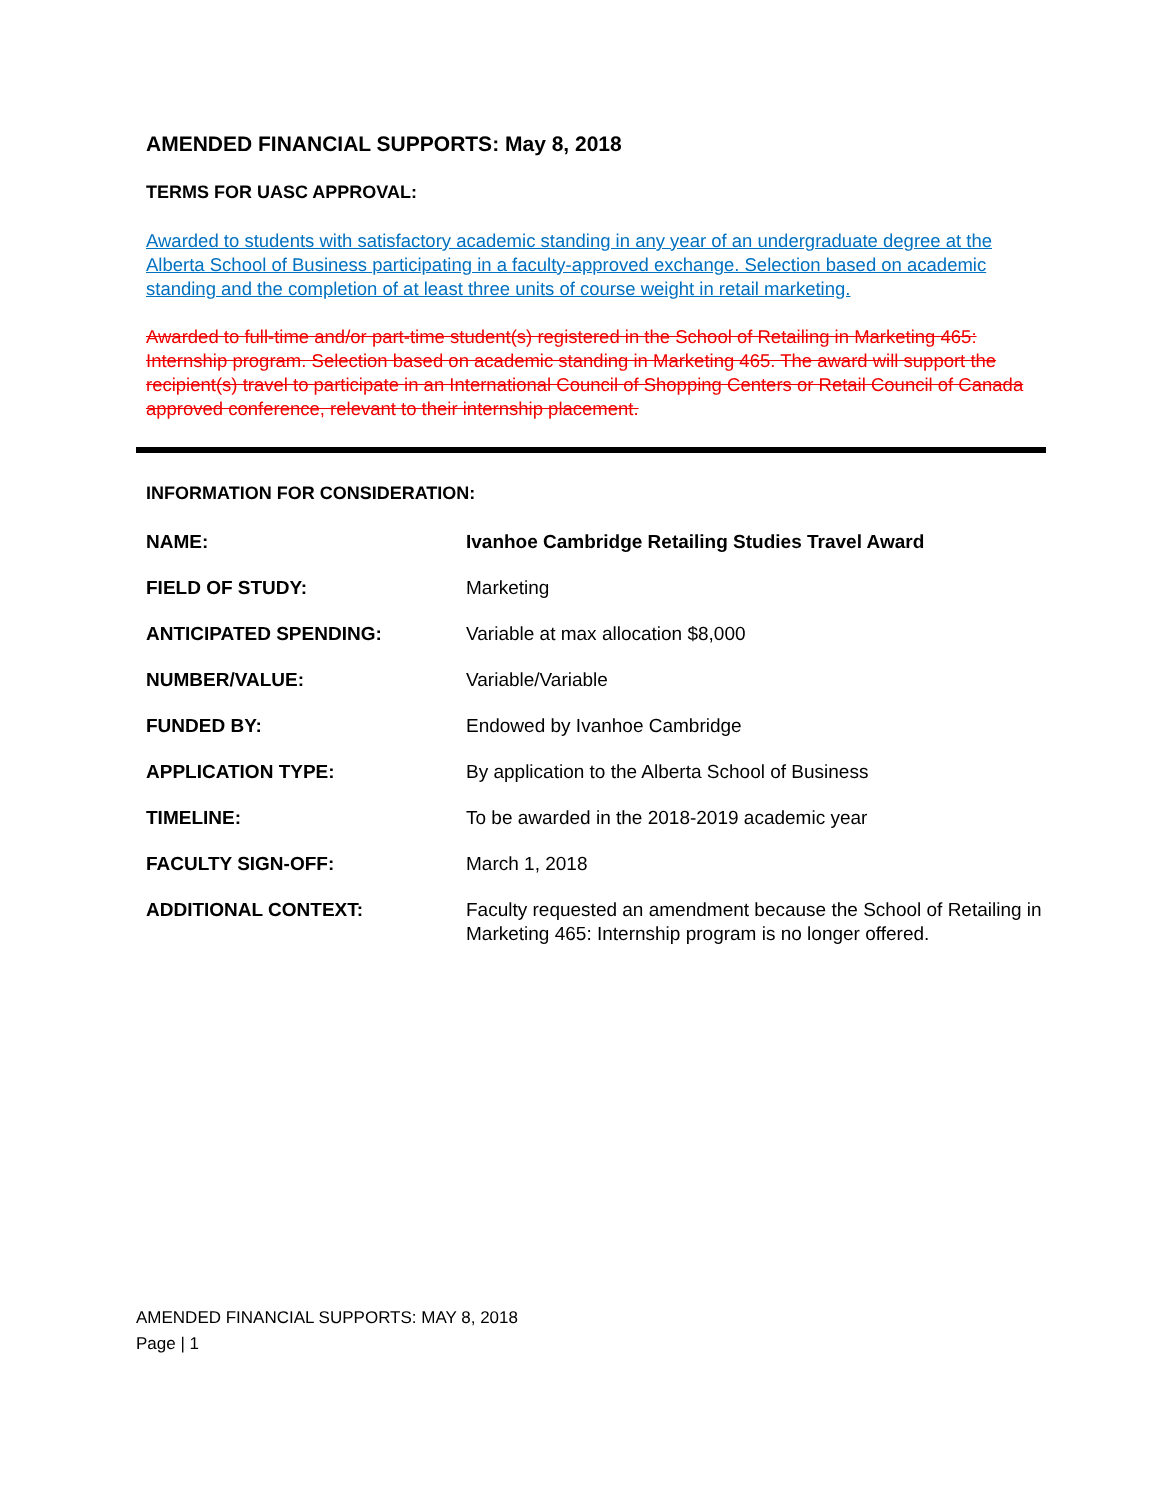AMENDED FINANCIAL SUPPORTS: May 8, 2018
TERMS FOR UASC APPROVAL:
Awarded to students with satisfactory academic standing in any year of an undergraduate degree at the Alberta School of Business participating in a faculty-approved exchange. Selection based on academic standing and the completion of at least three units of course weight in retail marketing.
Awarded to full-time and/or part-time student(s) registered in the School of Retailing in Marketing 465: Internship program. Selection based on academic standing in Marketing 465. The award will support the recipient(s) travel to participate in an International Council of Shopping Centers or Retail Council of Canada approved conference, relevant to their internship placement.
INFORMATION FOR CONSIDERATION:
| NAME: | Ivanhoe Cambridge Retailing Studies Travel Award |
| FIELD OF STUDY: | Marketing |
| ANTICIPATED SPENDING: | Variable at max allocation $8,000 |
| NUMBER/VALUE: | Variable/Variable |
| FUNDED BY: | Endowed by Ivanhoe Cambridge |
| APPLICATION TYPE: | By application to the Alberta School of Business |
| TIMELINE: | To be awarded in the 2018-2019 academic year |
| FACULTY SIGN-OFF: | March 1, 2018 |
| ADDITIONAL CONTEXT: | Faculty requested an amendment because the School of Retailing in Marketing 465: Internship program is no longer offered. |
AMENDED FINANCIAL SUPPORTS: MAY 8, 2018
Page | 1